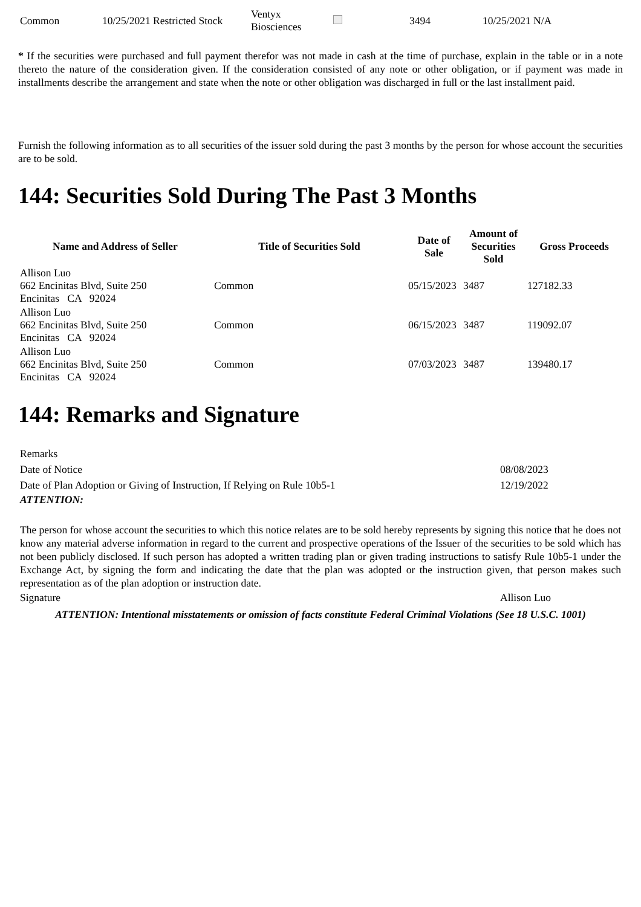| Common | 10/25/2021 Restricted Stock | Ventyx Biosciences | | 3494 | 10/25/2021 N/A |
* If the securities were purchased and full payment therefor was not made in cash at the time of purchase, explain in the table or in a note thereto the nature of the consideration given. If the consideration consisted of any note or other obligation, or if payment was made in installments describe the arrangement and state when the note or other obligation was discharged in full or the last installment paid.
Furnish the following information as to all securities of the issuer sold during the past 3 months by the person for whose account the securities are to be sold.
144: Securities Sold During The Past 3 Months
| Name and Address of Seller | Title of Securities Sold | Date of Sale | Amount of Securities Sold | Gross Proceeds |
| --- | --- | --- | --- | --- |
| Allison Luo 662 Encinitas Blvd, Suite 250 Encinitas CA 92024 | Common | 05/15/2023 | 3487 | 127182.33 |
| Allison Luo 662 Encinitas Blvd, Suite 250 Encinitas CA 92024 | Common | 06/15/2023 | 3487 | 119092.07 |
| Allison Luo 662 Encinitas Blvd, Suite 250 Encinitas CA 92024 | Common | 07/03/2023 | 3487 | 139480.17 |
144: Remarks and Signature
| Remarks | |
| Date of Notice | 08/08/2023 |
| Date of Plan Adoption or Giving of Instruction, If Relying on Rule 10b5-1 | 12/19/2022 |
| ATTENTION: | |
| The person for whose account the securities to which this notice relates are to be sold hereby represents by signing this notice that he does not know any material adverse information in regard to the current and prospective operations of the Issuer of the securities to be sold which has not been publicly disclosed. If such person has adopted a written trading plan or given trading instructions to satisfy Rule 10b5-1 under the Exchange Act, by signing the form and indicating the date that the plan was adopted or the instruction given, that person makes such representation as of the plan adoption or instruction date. | |
| Signature | Allison Luo |
| ATTENTION: Intentional misstatements or omission of facts constitute Federal Criminal Violations (See 18 U.S.C. 1001) | |